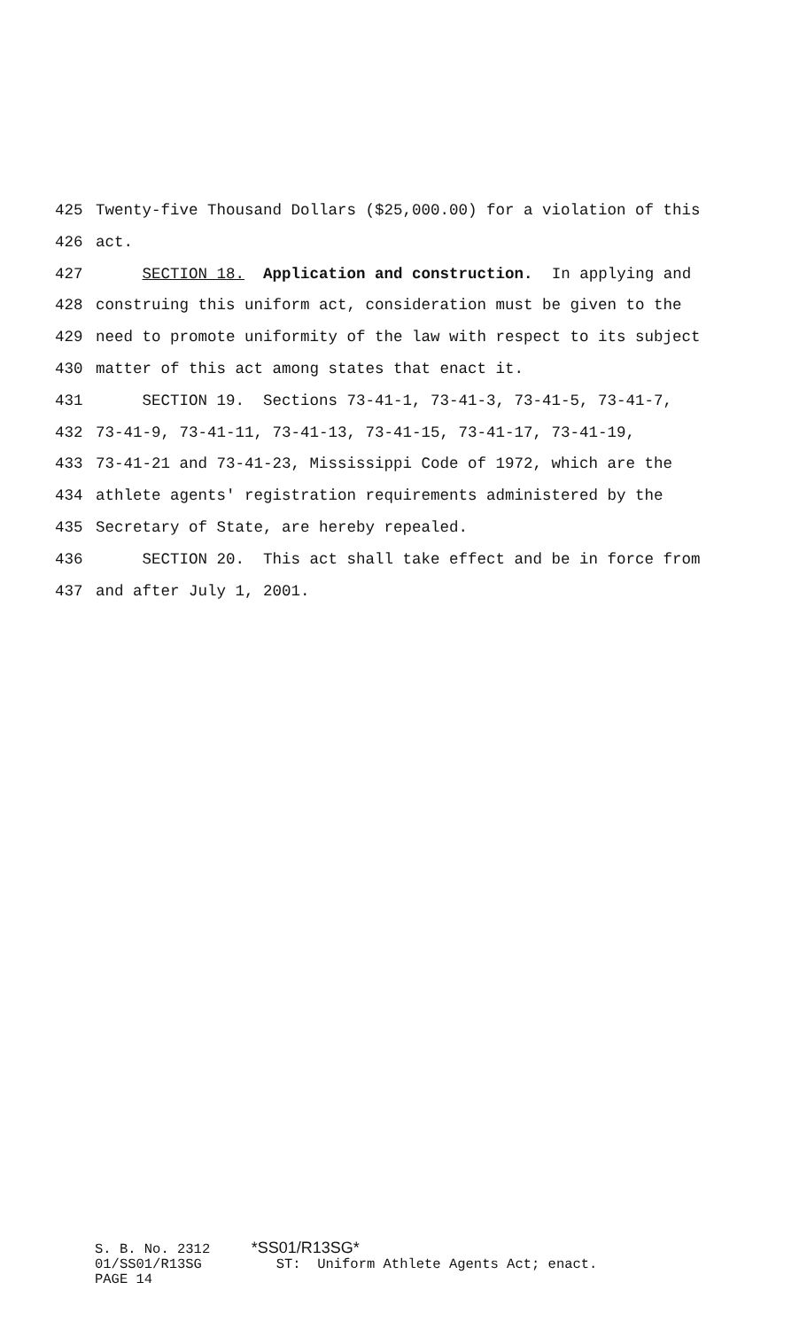425 Twenty-five Thousand Dollars ($25,000.00) for a violation of this
426 act.
427 SECTION 18. Application and construction. In applying and
428 construing this uniform act, consideration must be given to the
429 need to promote uniformity of the law with respect to its subject
430 matter of this act among states that enact it.
431 SECTION 19. Sections 73-41-1, 73-41-3, 73-41-5, 73-41-7,
432 73-41-9, 73-41-11, 73-41-13, 73-41-15, 73-41-17, 73-41-19,
433 73-41-21 and 73-41-23, Mississippi Code of 1972, which are the
434 athlete agents' registration requirements administered by the
435 Secretary of State, are hereby repealed.
436 SECTION 20. This act shall take effect and be in force from
437 and after July 1, 2001.
S. B. No. 2312 *SS01/R13SG* 01/SS01/R13SG ST: Uniform Athlete Agents Act; enact. PAGE 14